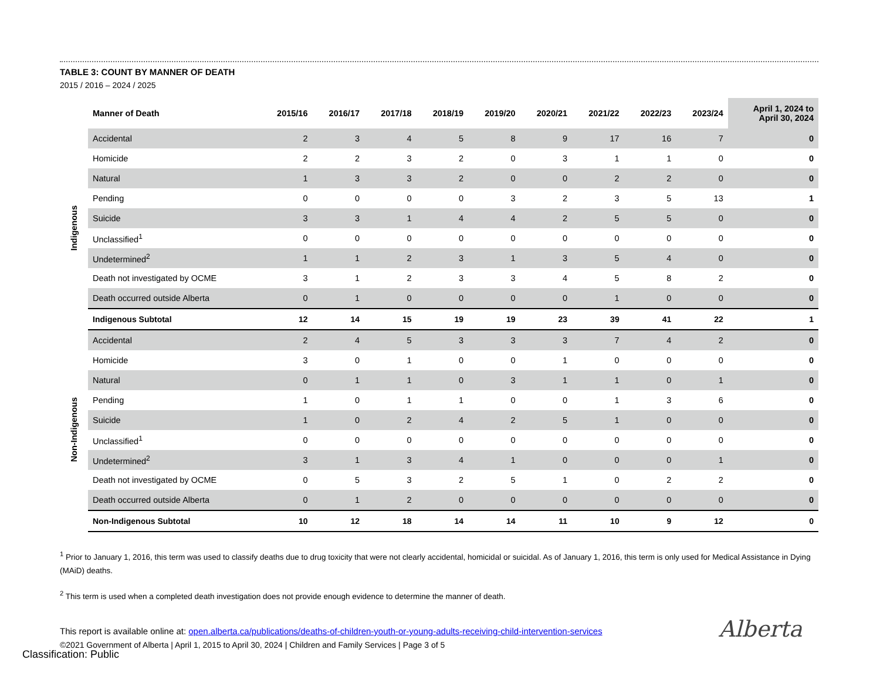TABLE 3: COUNT BY MANNER OF DEATH
2015 / 2016 – 2024 / 2025
| | Manner of Death | 2015/16 | 2016/17 | 2017/18 | 2018/19 | 2019/20 | 2020/21 | 2021/22 | 2022/23 | 2023/24 | April 1, 2024 to April 30, 2024 |
| --- | --- | --- | --- | --- | --- | --- | --- | --- | --- | --- | --- |
| Indigenous | Accidental | 2 | 3 | 4 | 5 | 8 | 9 | 17 | 16 | 7 | 0 |
| | Homicide | 2 | 2 | 3 | 2 | 0 | 3 | 1 | 1 | 0 | 0 |
| | Natural | 1 | 3 | 3 | 2 | 0 | 0 | 2 | 2 | 0 | 0 |
| | Pending | 0 | 0 | 0 | 0 | 3 | 2 | 3 | 5 | 13 | 1 |
| | Suicide | 3 | 3 | 1 | 4 | 4 | 2 | 5 | 5 | 0 | 0 |
| | Unclassified<sup>1</sup> | 0 | 0 | 0 | 0 | 0 | 0 | 0 | 0 | 0 | 0 |
| | Undetermined<sup>2</sup> | 1 | 1 | 2 | 3 | 1 | 3 | 5 | 4 | 0 | 0 |
| | Death not investigated by OCME | 3 | 1 | 2 | 3 | 3 | 4 | 5 | 8 | 2 | 0 |
| | Death occurred outside Alberta | 0 | 1 | 0 | 0 | 0 | 0 | 1 | 0 | 0 | 0 |
| | Indigenous Subtotal | 12 | 14 | 15 | 19 | 19 | 23 | 39 | 41 | 22 | 1 |
| Non-Indigenous | Accidental | 2 | 4 | 5 | 3 | 3 | 3 | 7 | 4 | 2 | 0 |
| | Homicide | 3 | 0 | 1 | 0 | 0 | 1 | 0 | 0 | 0 | 0 |
| | Natural | 0 | 1 | 1 | 0 | 3 | 1 | 1 | 0 | 1 | 0 |
| | Pending | 1 | 0 | 1 | 1 | 0 | 0 | 1 | 3 | 6 | 0 |
| | Suicide | 1 | 0 | 2 | 4 | 2 | 5 | 1 | 0 | 0 | 0 |
| | Unclassified<sup>1</sup> | 0 | 0 | 0 | 0 | 0 | 0 | 0 | 0 | 0 | 0 |
| | Undetermined<sup>2</sup> | 3 | 1 | 3 | 4 | 1 | 0 | 0 | 0 | 1 | 0 |
| | Death not investigated by OCME | 0 | 5 | 3 | 2 | 5 | 1 | 0 | 2 | 2 | 0 |
| | Death occurred outside Alberta | 0 | 1 | 2 | 0 | 0 | 0 | 0 | 0 | 0 | 0 |
| | Non-Indigenous Subtotal | 10 | 12 | 18 | 14 | 14 | 11 | 10 | 9 | 12 | 0 |
<sup>1</sup> Prior to January 1, 2016, this term was used to classify deaths due to drug toxicity that were not clearly accidental, homicidal or suicidal. As of January 1, 2016, this term is only used for Medical Assistance in Dying (MAiD) deaths.
<sup>2</sup> This term is used when a completed death investigation does not provide enough evidence to determine the manner of death.
This report is available online at: open.alberta.ca/publications/deaths-of-children-youth-or-young-adults-receiving-child-intervention-services
©2021 Government of Alberta | April 1, 2015 to April 30, 2024 | Children and Family Services | Page 3 of 5
Alberta
Classification: Public